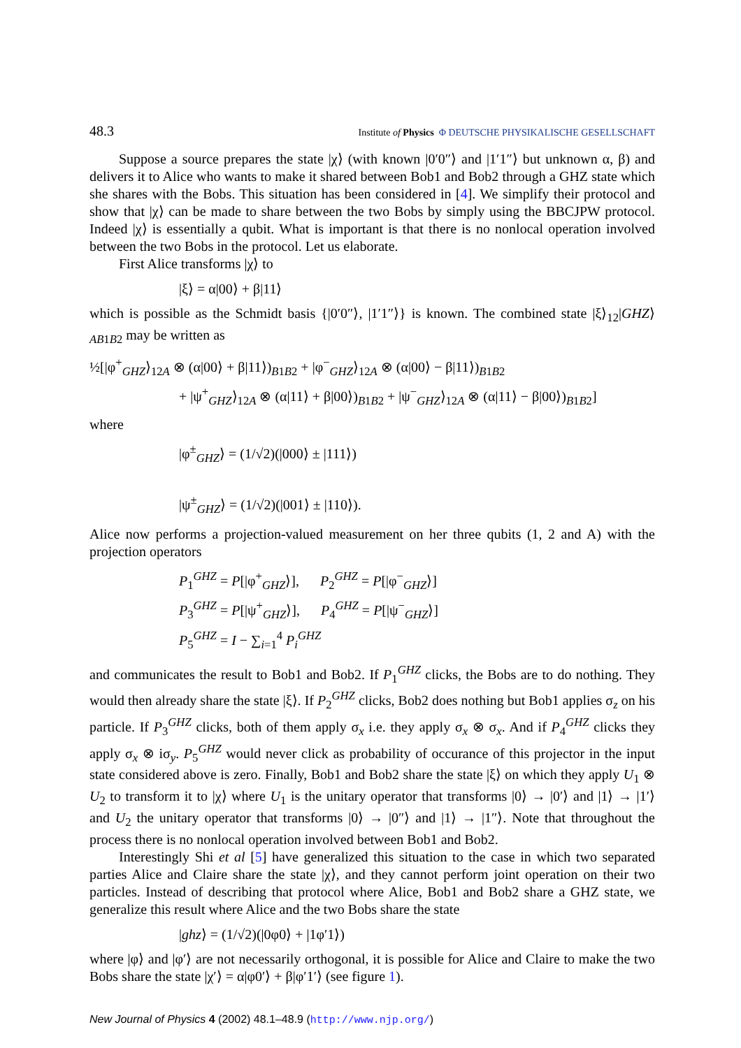48.3 Institute of Physics Φ DEUTSCHE PHYSIKALISCHE GESELLSCHAFT
Suppose a source prepares the state |χ⟩ (with known |0′0″⟩ and |1′1″⟩ but unknown α, β) and delivers it to Alice who wants to make it shared between Bob1 and Bob2 through a GHZ state which she shares with the Bobs. This situation has been considered in [4]. We simplify their protocol and show that |χ⟩ can be made to share between the two Bobs by simply using the BBCJPW protocol. Indeed |χ⟩ is essentially a qubit. What is important is that there is no nonlocal operation involved between the two Bobs in the protocol. Let us elaborate.
First Alice transforms |χ⟩ to
|ξ⟩ = α|00⟩ + β|11⟩
which is possible as the Schmidt basis {|0′0″⟩, |1′1″⟩} is known. The combined state |ξ⟩<sub>12</sub>|GHZ⟩<sub>AB1B2</sub> may be written as
½[|φ<sup>+</sup><sub>GHZ</sub>⟩<sub>12A</sub> ⊗ (α|00⟩ + β|11⟩)<sub>B1B2</sub> + |φ<sup>−</sup><sub>GHZ</sub>⟩<sub>12A</sub> ⊗ (α|00⟩ − β|11⟩)<sub>B1B2</sub>
+ |ψ<sup>+</sup><sub>GHZ</sub>⟩<sub>12A</sub> ⊗ (α|11⟩ + β|00⟩)<sub>B1B2</sub> + |ψ<sup>−</sup><sub>GHZ</sub>⟩<sub>12A</sub> ⊗ (α|11⟩ − β|00⟩)<sub>B1B2</sub>]
where
|φ<sup>±</sup><sub>GHZ</sub>⟩ = (1/√2)(|000⟩ ± |111⟩)
|ψ<sup>±</sup><sub>GHZ</sub>⟩ = (1/√2)(|001⟩ ± |110⟩).
Alice now performs a projection-valued measurement on her three qubits (1, 2 and A) with the projection operators
P<sub>1</sub><sup>GHZ</sup> = P[|φ<sup>+</sup><sub>GHZ</sub>⟩], P<sub>2</sub><sup>GHZ</sup> = P[|φ<sup>−</sup><sub>GHZ</sub>⟩]
P<sub>3</sub><sup>GHZ</sup> = P[|ψ<sup>+</sup><sub>GHZ</sub>⟩], P<sub>4</sub><sup>GHZ</sup> = P[|ψ<sup>−</sup><sub>GHZ</sub>⟩]
P<sub>5</sub><sup>GHZ</sup> = I − ∑<sub>i=1</sub><sup>4</sup> P<sub>i</sub><sup>GHZ</sup>
and communicates the result to Bob1 and Bob2. If P<sub>1</sub><sup>GHZ</sup> clicks, the Bobs are to do nothing. They would then already share the state |ξ⟩. If P<sub>2</sub><sup>GHZ</sup> clicks, Bob2 does nothing but Bob1 applies σ<sub>z</sub> on his particle. If P<sub>3</sub><sup>GHZ</sup> clicks, both of them apply σ<sub>x</sub> i.e. they apply σ<sub>x</sub> ⊗ σ<sub>x</sub>. And if P<sub>4</sub><sup>GHZ</sup> clicks they apply σ<sub>x</sub> ⊗ iσ<sub>y</sub>. P<sub>5</sub><sup>GHZ</sup> would never click as probability of occurance of this projector in the input state considered above is zero. Finally, Bob1 and Bob2 share the state |ξ⟩ on which they apply U<sub>1</sub> ⊗ U<sub>2</sub> to transform it to |χ⟩ where U<sub>1</sub> is the unitary operator that transforms |0⟩ → |0′⟩ and |1⟩ → |1′⟩ and U<sub>2</sub> the unitary operator that transforms |0⟩ → |0″⟩ and |1⟩ → |1″⟩. Note that throughout the process there is no nonlocal operation involved between Bob1 and Bob2.
Interestingly Shi et al [5] have generalized this situation to the case in which two separated parties Alice and Claire share the state |χ⟩, and they cannot perform joint operation on their two particles. Instead of describing that protocol where Alice, Bob1 and Bob2 share a GHZ state, we generalize this result where Alice and the two Bobs share the state
|ghz⟩ = (1/√2)(|0φ0⟩ + |1φ′1⟩)
where |φ⟩ and |φ′⟩ are not necessarily orthogonal, it is possible for Alice and Claire to make the two Bobs share the state |χ′⟩ = α|φ0′⟩ + β|φ′1′⟩ (see figure 1).
New Journal of Physics 4 (2002) 48.1–48.9 (http://www.njp.org/)